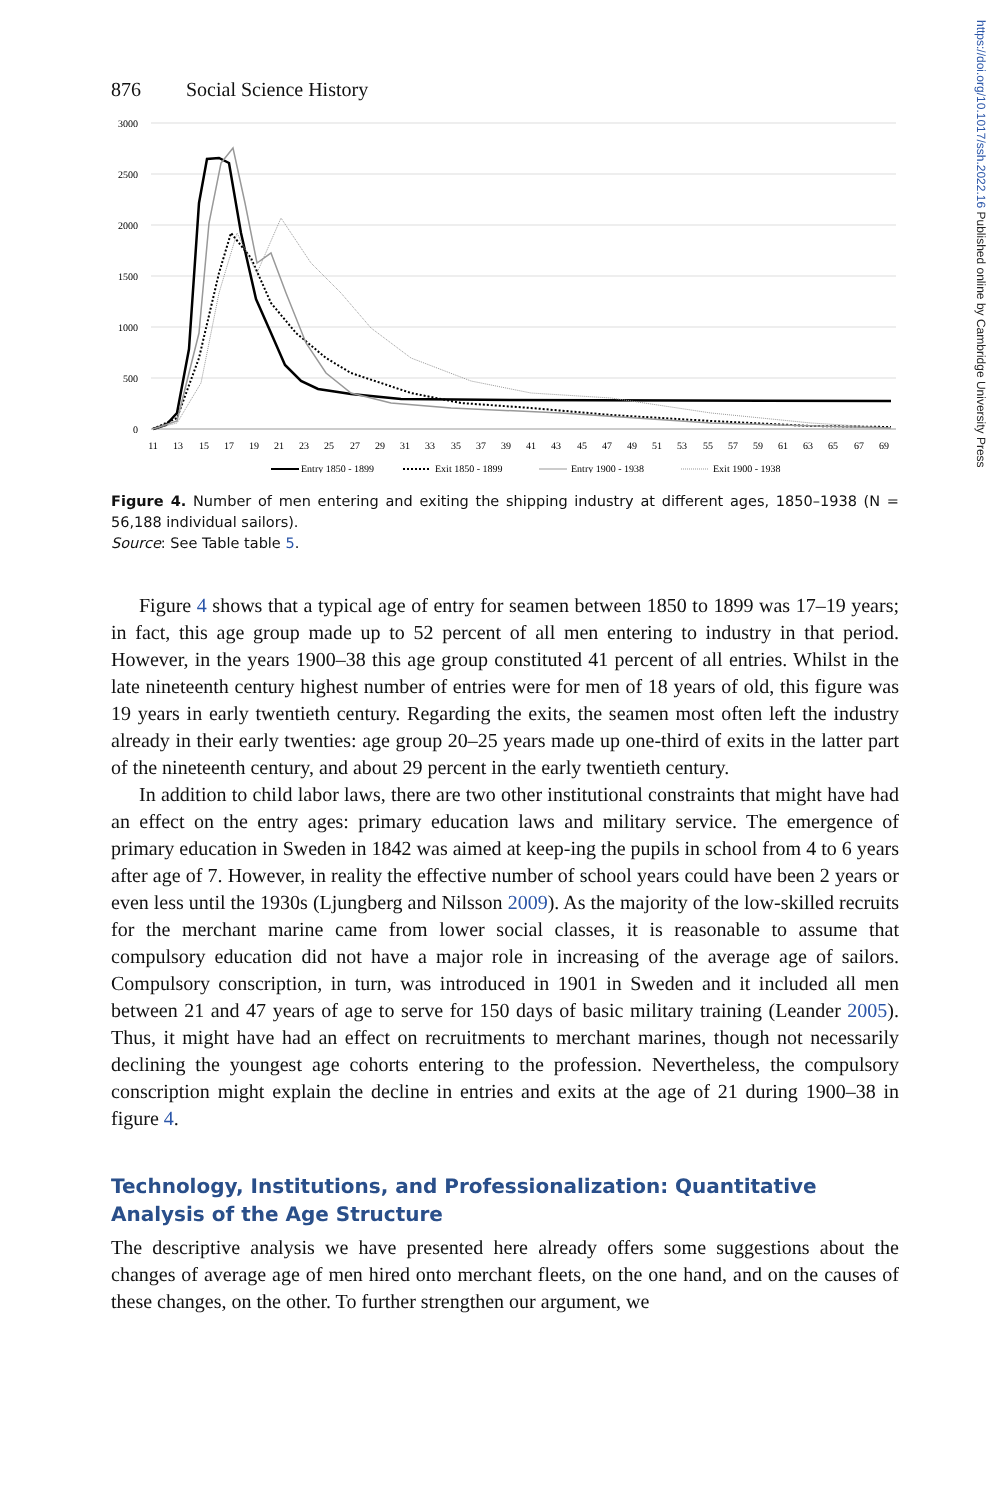https://doi.org/10.1017/ssh.2022.16 Published online by Cambridge University Press
876 Social Science History
3000
2500
2000
1500
1000
500
0
11
13
15
17
19
21
23
25
27
29
31
33
35
37
39
41
43
45
47
49
51
53
55
57
59
61
63
65
67
69
Entry 1850 - 1899
Exit 1850 - 1899
Entry 1900 - 1938
Exit 1900 - 1938
Figure 4. Number of men entering and exiting the shipping industry at different ages, 1850–1938 (N = 56,188 individual sailors).
Source: See Table table 5.
Figure 4 shows that a typical age of entry for seamen between 1850 to 1899 was 17–19 years; in fact, this age group made up to 52 percent of all men entering to industry in that period. However, in the years 1900–38 this age group constituted 41 percent of all entries. Whilst in the late nineteenth century highest number of entries were for men of 18 years of old, this figure was 19 years in early twentieth century. Regarding the exits, the seamen most often left the industry already in their early twenties: age group 20–25 years made up one-third of exits in the latter part of the nineteenth century, and about 29 percent in the early twentieth century.
In addition to child labor laws, there are two other institutional constraints that might have had an effect on the entry ages: primary education laws and military service. The emergence of primary education in Sweden in 1842 was aimed at keep-ing the pupils in school from 4 to 6 years after age of 7. However, in reality the effective number of school years could have been 2 years or even less until the 1930s (Ljungberg and Nilsson 2009). As the majority of the low-skilled recruits for the merchant marine came from lower social classes, it is reasonable to assume that compulsory education did not have a major role in increasing of the average age of sailors. Compulsory conscription, in turn, was introduced in 1901 in Sweden and it included all men between 21 and 47 years of age to serve for 150 days of basic military training (Leander 2005). Thus, it might have had an effect on recruitments to merchant marines, though not necessarily declining the youngest age cohorts entering to the profession. Nevertheless, the compulsory conscription might explain the decline in entries and exits at the age of 21 during 1900–38 in figure 4.
Technology, Institutions, and Professionalization: Quantitative Analysis of the Age Structure
The descriptive analysis we have presented here already offers some suggestions about the changes of average age of men hired onto merchant fleets, on the one hand, and on the causes of these changes, on the other. To further strengthen our argument, we